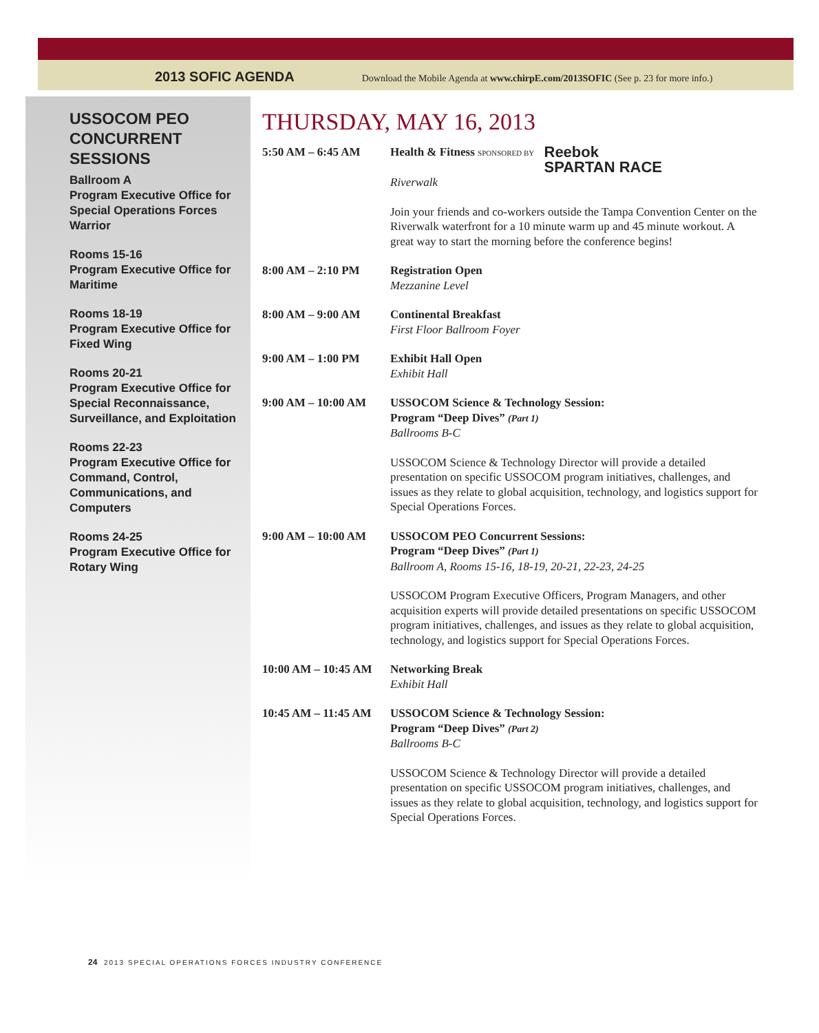2013 SOFIC AGENDA Download the Mobile Agenda at www.chirpE.com/2013SOFIC (See p. 23 for more info.)
USSOCOM PEO CONCURRENT SESSIONS
Ballroom A
Program Executive Office for Special Operations Forces Warrior
Rooms 15-16
Program Executive Office for Maritime
Rooms 18-19
Program Executive Office for Fixed Wing
Rooms 20-21
Program Executive Office for Special Reconnaissance, Surveillance, and Exploitation
Rooms 22-23
Program Executive Office for Command, Control, Communications, and Computers
Rooms 24-25
Program Executive Office for Rotary Wing
THURSDAY, MAY 16, 2013
5:50 AM – 6:45 AM Health & Fitness SPONSORED BY Reebok
SPARTAN RACE
Riverwalk
Join your friends and co-workers outside the Tampa Convention Center on the Riverwalk waterfront for a 10 minute warm up and 45 minute workout. A great way to start the morning before the conference begins!
8:00 AM – 2:10 PM Registration Open
Mezzanine Level
8:00 AM – 9:00 AM Continental Breakfast
First Floor Ballroom Foyer
9:00 AM – 1:00 PM Exhibit Hall Open
Exhibit Hall
9:00 AM – 10:00 AM USSOCOM Science & Technology Session:
Program “Deep Dives” (Part 1)
Ballrooms B-C
USSOCOM Science & Technology Director will provide a detailed presentation on specific USSOCOM program initiatives, challenges, and issues as they relate to global acquisition, technology, and logistics support for Special Operations Forces.
9:00 AM – 10:00 AM USSOCOM PEO Concurrent Sessions:
Program “Deep Dives” (Part 1)
Ballroom A, Rooms 15-16, 18-19, 20-21, 22-23, 24-25
USSOCOM Program Executive Officers, Program Managers, and other acquisition experts will provide detailed presentations on specific USSOCOM program initiatives, challenges, and issues as they relate to global acquisition, technology, and logistics support for Special Operations Forces.
10:00 AM – 10:45 AM
Networking Break
Exhibit Hall
10:45 AM – 11:45 AM
USSOCOM Science & Technology Session:
Program “Deep Dives” (Part 2)
Ballrooms B-C
USSOCOM Science & Technology Director will provide a detailed presentation on specific USSOCOM program initiatives, challenges, and issues as they relate to global acquisition, technology, and logistics support for Special Operations Forces.
24 2013 SPECIAL OPERATIONS FORCES INDUSTRY CONFERENCE